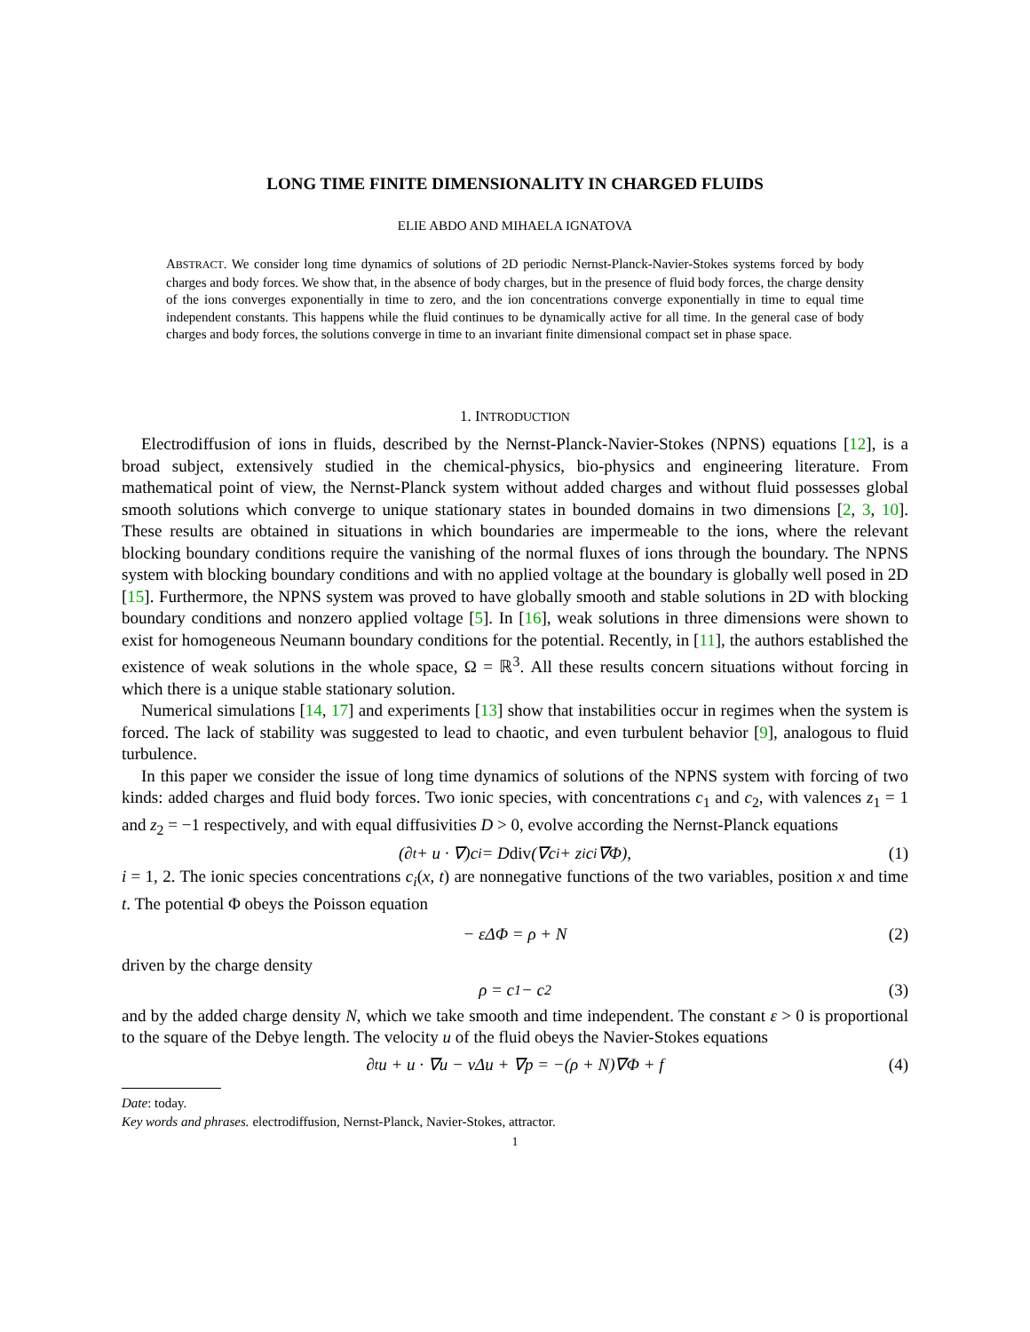LONG TIME FINITE DIMENSIONALITY IN CHARGED FLUIDS
ELIE ABDO AND MIHAELA IGNATOVA
ABSTRACT. We consider long time dynamics of solutions of 2D periodic Nernst-Planck-Navier-Stokes systems forced by body charges and body forces. We show that, in the absence of body charges, but in the presence of fluid body forces, the charge density of the ions converges exponentially in time to zero, and the ion concentrations converge exponentially in time to equal time independent constants. This happens while the fluid continues to be dynamically active for all time. In the general case of body charges and body forces, the solutions converge in time to an invariant finite dimensional compact set in phase space.
1. INTRODUCTION
Electrodiffusion of ions in fluids, described by the Nernst-Planck-Navier-Stokes (NPNS) equations [12], is a broad subject, extensively studied in the chemical-physics, bio-physics and engineering literature. From mathematical point of view, the Nernst-Planck system without added charges and without fluid possesses global smooth solutions which converge to unique stationary states in bounded domains in two dimensions [2, 3, 10]. These results are obtained in situations in which boundaries are impermeable to the ions, where the relevant blocking boundary conditions require the vanishing of the normal fluxes of ions through the boundary. The NPNS system with blocking boundary conditions and with no applied voltage at the boundary is globally well posed in 2D [15]. Furthermore, the NPNS system was proved to have globally smooth and stable solutions in 2D with blocking boundary conditions and nonzero applied voltage [5]. In [16], weak solutions in three dimensions were shown to exist for homogeneous Neumann boundary conditions for the potential. Recently, in [11], the authors established the existence of weak solutions in the whole space, Ω = ℝ<sup>3</sup>. All these results concern situations without forcing in which there is a unique stable stationary solution.
Numerical simulations [14, 17] and experiments [13] show that instabilities occur in regimes when the system is forced. The lack of stability was suggested to lead to chaotic, and even turbulent behavior [9], analogous to fluid turbulence.
In this paper we consider the issue of long time dynamics of solutions of the NPNS system with forcing of two kinds: added charges and fluid body forces. Two ionic species, with concentrations c<sub>1</sub> and c<sub>2</sub>, with valences z<sub>1</sub> = 1 and z<sub>2</sub> = −1 respectively, and with equal diffusivities D > 0, evolve according the Nernst-Planck equations
(∂<sub>t</sub> + u · ∇)c<sub>i</sub> = D div (∇c<sub>i</sub> + z<sub>i</sub>c<sub>i</sub>∇Φ), (1)
i = 1, 2. The ionic species concentrations c<sub>i</sub>(x, t) are nonnegative functions of the two variables, position x and time t. The potential Φ obeys the Poisson equation
− εΔΦ = ρ + N (2)
driven by the charge density
ρ = c<sub>1</sub> − c<sub>2</sub> (3)
and by the added charge density N, which we take smooth and time independent. The constant ε > 0 is proportional to the square of the Debye length. The velocity u of the fluid obeys the Navier-Stokes equations
∂<sub>t</sub>u + u · ∇u − νΔu + ∇p = −(ρ + N)∇Φ + f (4)
Date: today.
Key words and phrases. electrodiffusion, Nernst-Planck, Navier-Stokes, attractor.
1